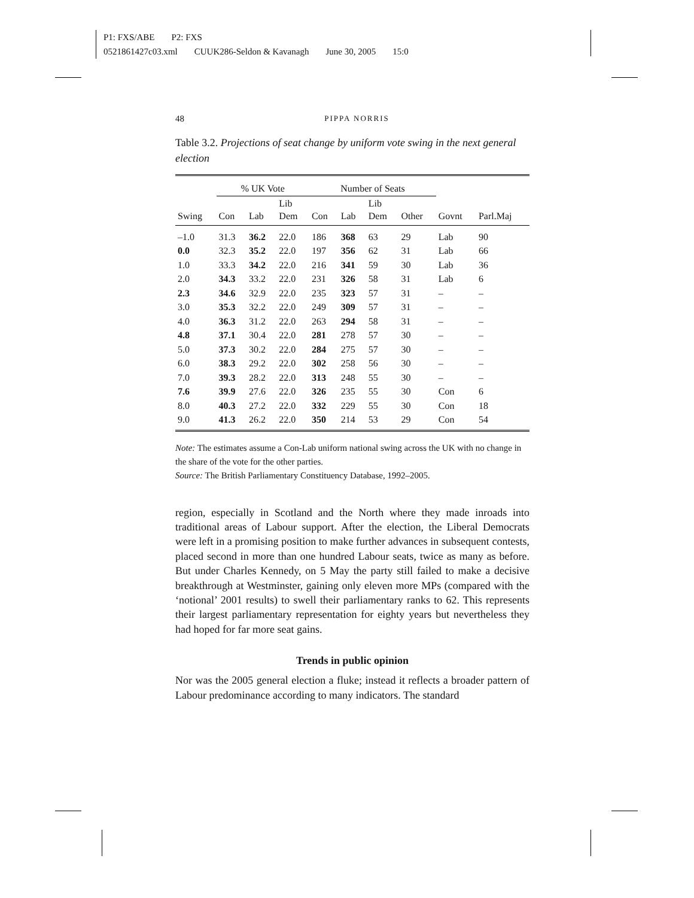P1: FXS/ABE P2: FXS
0521861427c03.xml CUUK286-Seldon & Kavanagh June 30, 2005 15:0
48 PIPPA NORRIS
Table 3.2. Projections of seat change by uniform vote swing in the next general election
| | % UK Vote | | | Number of Seats | | | | | |
| --- | --- | --- | --- | --- | --- | --- | --- | --- | --- |
| Swing | Con | Lab | Lib Dem | Con | Lab | Lib Dem | Other | Govnt | Parl.Maj |
| –1.0 | 31.3 | 36.2 | 22.0 | 186 | 368 | 63 | 29 | Lab | 90 |
| 0.0 | 32.3 | 35.2 | 22.0 | 197 | 356 | 62 | 31 | Lab | 66 |
| 1.0 | 33.3 | 34.2 | 22.0 | 216 | 341 | 59 | 30 | Lab | 36 |
| 2.0 | 34.3 | 33.2 | 22.0 | 231 | 326 | 58 | 31 | Lab | 6 |
| 2.3 | 34.6 | 32.9 | 22.0 | 235 | 323 | 57 | 31 | – | – |
| 3.0 | 35.3 | 32.2 | 22.0 | 249 | 309 | 57 | 31 | – | – |
| 4.0 | 36.3 | 31.2 | 22.0 | 263 | 294 | 58 | 31 | – | – |
| 4.8 | 37.1 | 30.4 | 22.0 | 281 | 278 | 57 | 30 | – | – |
| 5.0 | 37.3 | 30.2 | 22.0 | 284 | 275 | 57 | 30 | – | – |
| 6.0 | 38.3 | 29.2 | 22.0 | 302 | 258 | 56 | 30 | – | – |
| 7.0 | 39.3 | 28.2 | 22.0 | 313 | 248 | 55 | 30 | – | – |
| 7.6 | 39.9 | 27.6 | 22.0 | 326 | 235 | 55 | 30 | Con | 6 |
| 8.0 | 40.3 | 27.2 | 22.0 | 332 | 229 | 55 | 30 | Con | 18 |
| 9.0 | 41.3 | 26.2 | 22.0 | 350 | 214 | 53 | 29 | Con | 54 |
Note: The estimates assume a Con-Lab uniform national swing across the UK with no change in the share of the vote for the other parties.
Source: The British Parliamentary Constituency Database, 1992–2005.
region, especially in Scotland and the North where they made inroads into traditional areas of Labour support. After the election, the Liberal Democrats were left in a promising position to make further advances in subsequent contests, placed second in more than one hundred Labour seats, twice as many as before. But under Charles Kennedy, on 5 May the party still failed to make a decisive breakthrough at Westminster, gaining only eleven more MPs (compared with the ‘notional’ 2001 results) to swell their parliamentary ranks to 62. This represents their largest parliamentary representation for eighty years but nevertheless they had hoped for far more seat gains.
Trends in public opinion
Nor was the 2005 general election a fluke; instead it reflects a broader pattern of Labour predominance according to many indicators. The standard